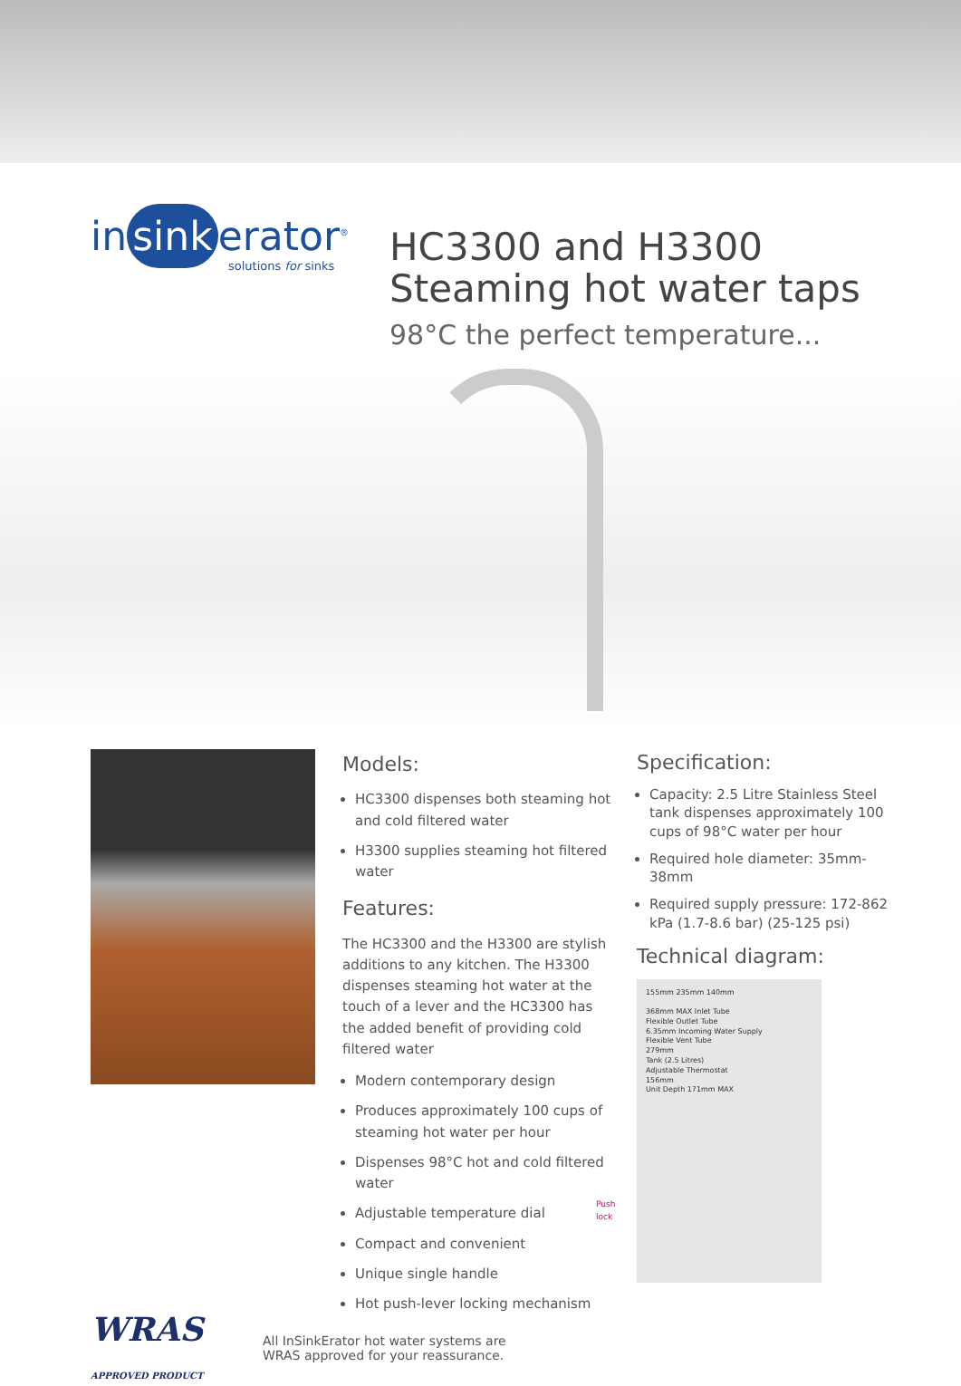in sink erator<sup>®</sup>
solutions for sinks
HC3300 and H3300
Steaming hot water taps
98°C the perfect temperature...
Models:
HC3300 dispenses both steaming hot and cold filtered water
H3300 supplies steaming hot filtered water
Features:
The HC3300 and the H3300 are stylish additions to any kitchen. The H3300 dispenses steaming hot water at the touch of a lever and the HC3300 has the added benefit of providing cold filtered water
Modern contemporary design
Produces approximately 100 cups of steaming hot water per hour
Dispenses 98°C hot and cold filtered water
Adjustable temperature dial
Compact and convenient
Unique single handle
Hot push-lever locking mechanism
Push lock
Specification:
Capacity: 2.5 Litre Stainless Steel tank dispenses approximately 100 cups of 98°C water per hour
Required hole diameter: 35mm-38mm
Required supply pressure: 172-862 kPa (1.7-8.6 bar) (25-125 psi)
Technical diagram:
155mm 235mm 140mm
368mm MAX Inlet Tube
Flexible Outlet Tube
6.35mm Incoming Water Supply
Flexible Vent Tube
279mm
Tank (2.5 Litres)
Adjustable Thermostat
156mm
Unit Depth 171mm MAX
WRAS APPROVED PRODUCT
All InSinkErator hot water systems are
WRAS approved for your reassurance.